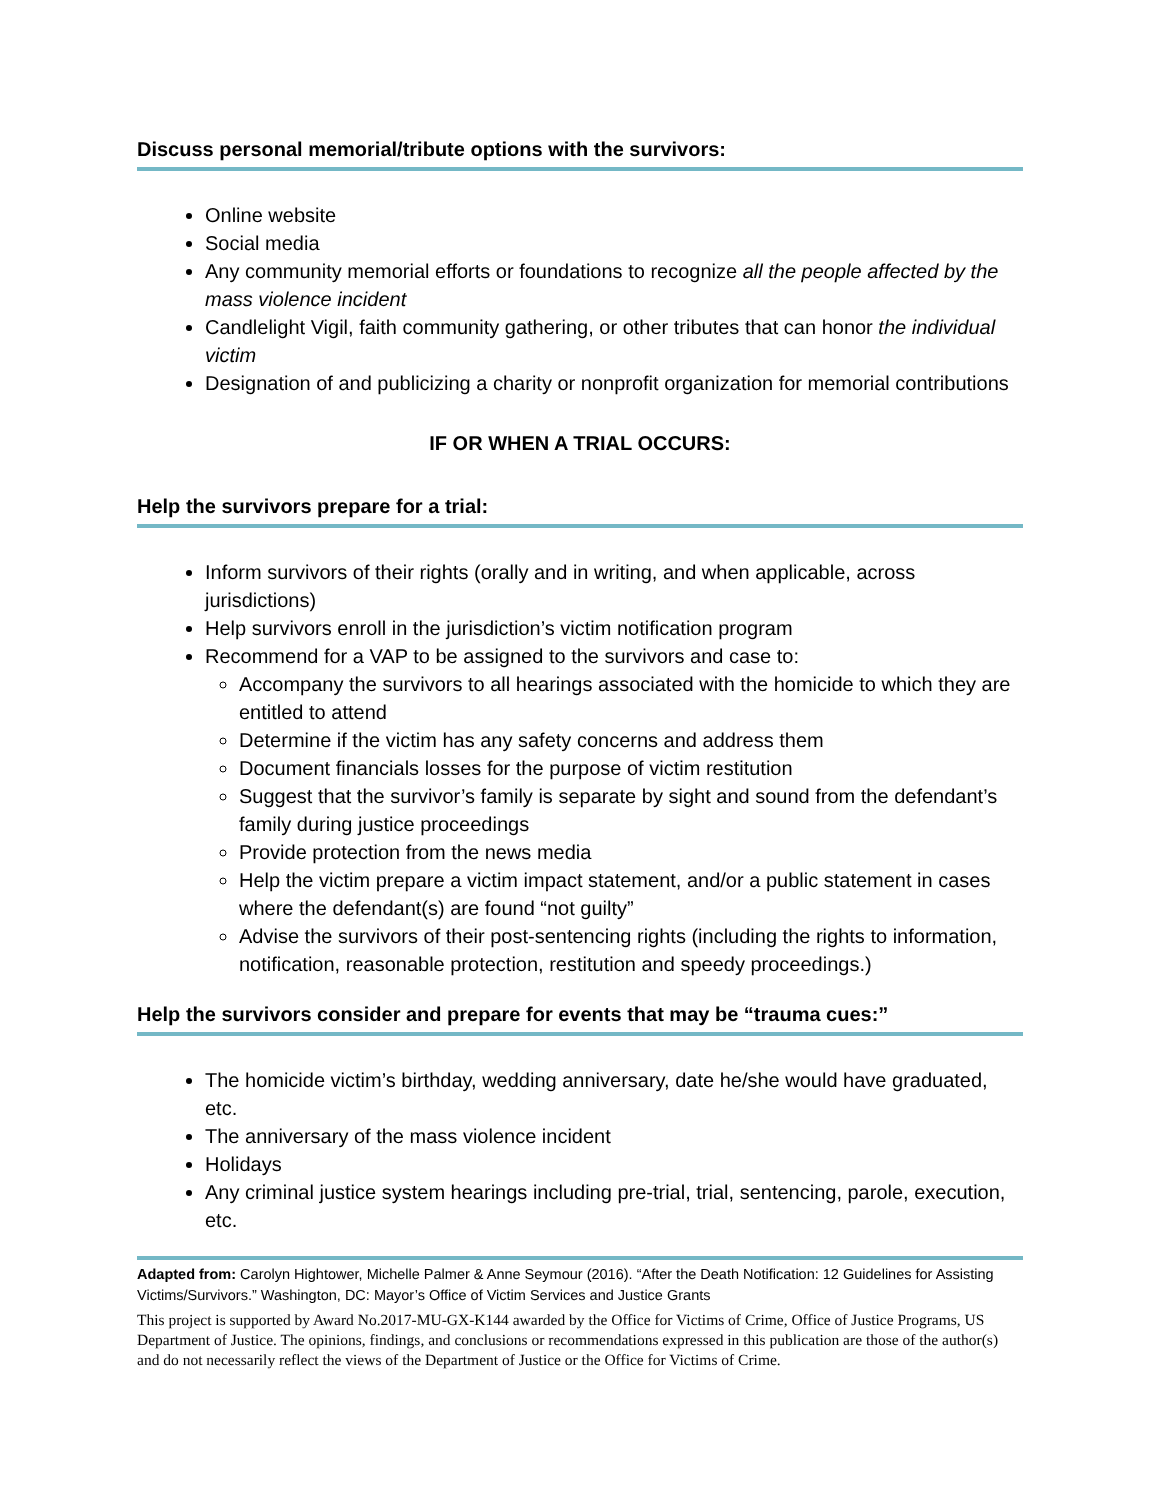Discuss personal memorial/tribute options with the survivors:
Online website
Social media
Any community memorial efforts or foundations to recognize all the people affected by the mass violence incident
Candlelight Vigil, faith community gathering, or other tributes that can honor the individual victim
Designation of and publicizing a charity or nonprofit organization for memorial contributions
IF OR WHEN A TRIAL OCCURS:
Help the survivors prepare for a trial:
Inform survivors of their rights (orally and in writing, and when applicable, across jurisdictions)
Help survivors enroll in the jurisdiction’s victim notification program
Recommend for a VAP to be assigned to the survivors and case to:
Accompany the survivors to all hearings associated with the homicide to which they are entitled to attend
Determine if the victim has any safety concerns and address them
Document financials losses for the purpose of victim restitution
Suggest that the survivor’s family is separate by sight and sound from the defendant’s family during justice proceedings
Provide protection from the news media
Help the victim prepare a victim impact statement, and/or a public statement in cases where the defendant(s) are found “not guilty”
Advise the survivors of their post-sentencing rights (including the rights to information, notification, reasonable protection, restitution and speedy proceedings.)
Help the survivors consider and prepare for events that may be “trauma cues:”
The homicide victim’s birthday, wedding anniversary, date he/she would have graduated, etc.
The anniversary of the mass violence incident
Holidays
Any criminal justice system hearings including pre-trial, trial, sentencing, parole, execution, etc.
Adapted from: Carolyn Hightower, Michelle Palmer & Anne Seymour (2016). “After the Death Notification: 12 Guidelines for Assisting Victims/Survivors.” Washington, DC: Mayor’s Office of Victim Services and Justice Grants
This project is supported by Award No.2017-MU-GX-K144 awarded by the Office for Victims of Crime, Office of Justice Programs, US Department of Justice. The opinions, findings, and conclusions or recommendations expressed in this publication are those of the author(s) and do not necessarily reflect the views of the Department of Justice or the Office for Victims of Crime.